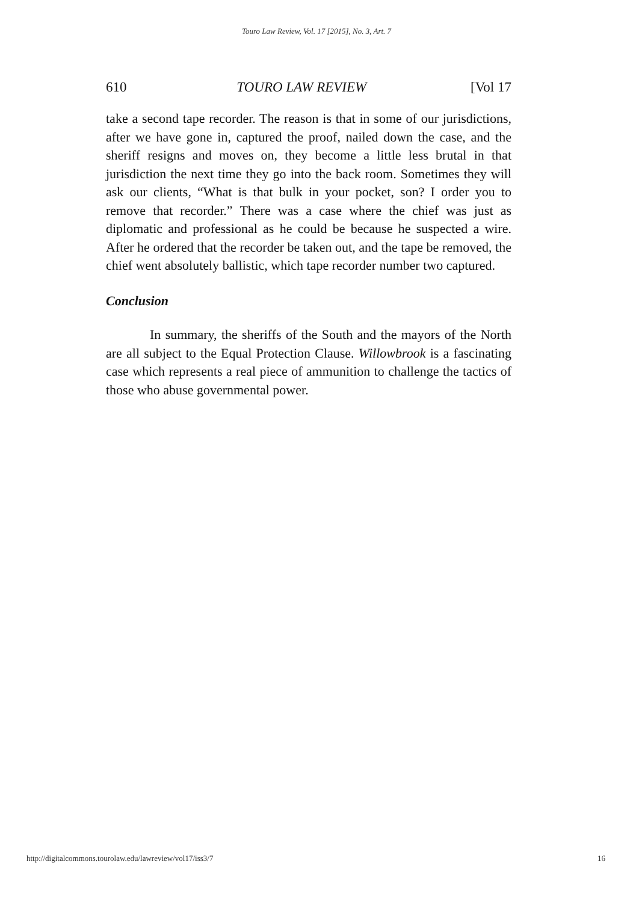Touro Law Review, Vol. 17 [2015], No. 3, Art. 7
610 TOURO LAW REVIEW [Vol 17
take a second tape recorder. The reason is that in some of our jurisdictions, after we have gone in, captured the proof, nailed down the case, and the sheriff resigns and moves on, they become a little less brutal in that jurisdiction the next time they go into the back room. Sometimes they will ask our clients, “What is that bulk in your pocket, son? I order you to remove that recorder.” There was a case where the chief was just as diplomatic and professional as he could be because he suspected a wire. After he ordered that the recorder be taken out, and the tape be removed, the chief went absolutely ballistic, which tape recorder number two captured.
Conclusion
In summary, the sheriffs of the South and the mayors of the North are all subject to the Equal Protection Clause. Willowbrook is a fascinating case which represents a real piece of ammunition to challenge the tactics of those who abuse governmental power.
http://digitalcommons.tourolaw.edu/lawreview/vol17/iss3/7 16